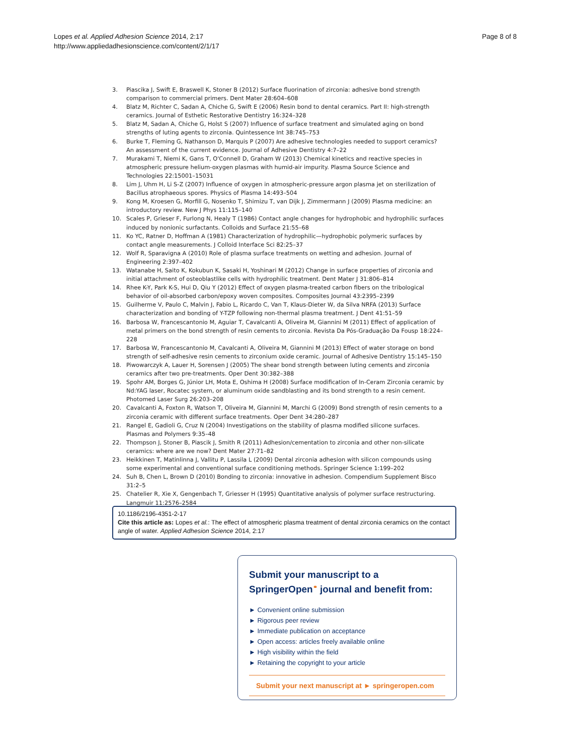Lopes et al. Applied Adhesion Science 2014, 2:17
http://www.appliedadhesionscience.com/content/2/1/17
Page 8 of 8
3. Piascika J, Swift E, Braswell K, Stoner B (2012) Surface fluorination of zirconia: adhesive bond strength comparison to commercial primers. Dent Mater 28:604–608
4. Blatz M, Richter C, Sadan A, Chiche G, Swift E (2006) Resin bond to dental ceramics. Part II: high-strength ceramics. Journal of Esthetic Restorative Dentistry 16:324–328
5. Blatz M, Sadan A, Chiche G, Holst S (2007) Influence of surface treatment and simulated aging on bond strengths of luting agents to zirconia. Quintessence Int 38:745–753
6. Burke T, Fleming G, Nathanson D, Marquis P (2007) Are adhesive technologies needed to support ceramics? An assessment of the current evidence. Journal of Adhesive Dentistry 4:7–22
7. Murakami T, Niemi K, Gans T, O'Connell D, Graham W (2013) Chemical kinetics and reactive species in atmospheric pressure helium-oxygen plasmas with humid-air impurity. Plasma Source Science and Technologies 22:15001–15031
8. Lim J, Uhm H, Li S-Z (2007) Influence of oxygen in atmospheric-pressure argon plasma jet on sterilization of Bacillus atrophaeous spores. Physics of Plasma 14:493–504
9. Kong M, Kroesen G, Morfill G, Nosenko T, Shimizu T, van Dijk J, Zimmermann J (2009) Plasma medicine: an introductory review. New J Phys 11:115–140
10. Scales P, Grieser F, Furlong N, Healy T (1986) Contact angle changes for hydrophobic and hydrophilic surfaces induced by nonionic surfactants. Colloids and Surface 21:55–68
11. Ko YC, Ratner D, Hoffman A (1981) Characterization of hydrophilic—hydrophobic polymeric surfaces by contact angle measurements. J Colloid Interface Sci 82:25–37
12. Wolf R, Sparavigna A (2010) Role of plasma surface treatments on wetting and adhesion. Journal of Engineering 2:397–402
13. Watanabe H, Saito K, Kokubun K, Sasaki H, Yoshinari M (2012) Change in surface properties of zirconia and initial attachment of osteoblastlike cells with hydrophilic treatment. Dent Mater J 31:806–814
14. Rhee K-Y, Park K-S, Hui D, Qiu Y (2012) Effect of oxygen plasma-treated carbon fibers on the tribological behavior of oil-absorbed carbon/epoxy woven composites. Composites Journal 43:2395–2399
15. Guilherme V, Paulo C, Malvin J, Fabio L, Ricardo C, Van T, Klaus-Dieter W, da Silva NRFA (2013) Surface characterization and bonding of Y-TZP following non-thermal plasma treatment. J Dent 41:51–59
16. Barbosa W, Francescantonio M, Aguiar T, Cavalcanti A, Oliveira M, Giannini M (2011) Effect of application of metal primers on the bond strength of resin cements to zirconia. Revista Da Pós-Graduação Da Fousp 18:224–228
17. Barbosa W, Francescantonio M, Cavalcanti A, Oliveira M, Giannini M (2013) Effect of water storage on bond strength of self-adhesive resin cements to zirconium oxide ceramic. Journal of Adhesive Dentistry 15:145–150
18. Piwowarczyk A, Lauer H, Sorensen J (2005) The shear bond strength between luting cements and zirconia ceramics after two pre-treatments. Oper Dent 30:382–388
19. Spohr AM, Borges G, Júnior LH, Mota E, Oshima H (2008) Surface modification of In-Ceram Zirconia ceramic by Nd:YAG laser, Rocatec system, or aluminum oxide sandblasting and its bond strength to a resin cement. Photomed Laser Surg 26:203–208
20. Cavalcanti A, Foxton R, Watson T, Oliveira M, Giannini M, Marchi G (2009) Bond strength of resin cements to a zirconia ceramic with different surface treatments. Oper Dent 34:280–287
21. Rangel E, Gadioli G, Cruz N (2004) Investigations on the stability of plasma modified silicone surfaces. Plasmas and Polymers 9:35–48
22. Thompson J, Stoner B, Piascik J, Smith R (2011) Adhesion/cementation to zirconia and other non-silicate ceramics: where are we now? Dent Mater 27:71–82
23. Heikkinen T, Matinlinna J, Vallitu P, Lassila L (2009) Dental zirconia adhesion with silicon compounds using some experimental and conventional surface conditioning methods. Springer Science 1:199–202
24. Suh B, Chen L, Brown D (2010) Bonding to zirconia: innovative in adhesion. Compendium Supplement Bisco 31:2–5
25. Chatelier R, Xie X, Gengenbach T, Griesser H (1995) Quantitative analysis of polymer surface restructuring. Langmuir 11:2576–2584
10.1186/2196-4351-2-17
Cite this article as: Lopes et al.: The effect of atmospheric plasma treatment of dental zirconia ceramics on the contact angle of water. Applied Adhesion Science 2014, 2:17
Submit your manuscript to a SpringerOpen<sup>⚭</sup> journal and benefit from:
► Convenient online submission
► Rigorous peer review
► Immediate publication on acceptance
► Open access: articles freely available online
► High visibility within the field
► Retaining the copyright to your article
Submit your next manuscript at ► springeropen.com